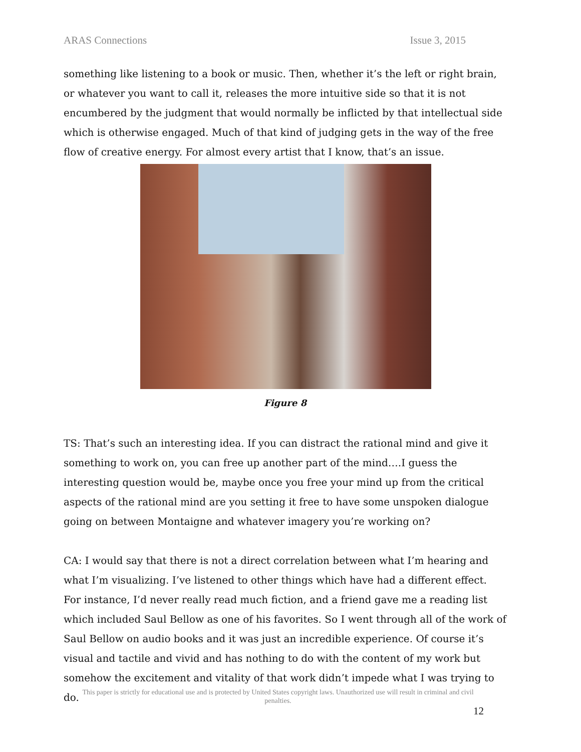ARAS Connections Issue 3, 2015
something like listening to a book or music. Then, whether it’s the left or right brain, or whatever you want to call it, releases the more intuitive side so that it is not encumbered by the judgment that would normally be inflicted by that intellectual side which is otherwise engaged. Much of that kind of judging gets in the way of the free flow of creative energy. For almost every artist that I know, that’s an issue.
Figure 8
TS: That’s such an interesting idea. If you can distract the rational mind and give it something to work on, you can free up another part of the mind….I guess the interesting question would be, maybe once you free your mind up from the critical aspects of the rational mind are you setting it free to have some unspoken dialogue going on between Montaigne and whatever imagery you’re working on?
CA: I would say that there is not a direct correlation between what I’m hearing and what I’m visualizing. I’ve listened to other things which have had a different effect. For instance, I’d never really read much fiction, and a friend gave me a reading list which included Saul Bellow as one of his favorites. So I went through all of the work of Saul Bellow on audio books and it was just an incredible experience. Of course it’s visual and tactile and vivid and has nothing to do with the content of my work but somehow the excitement and vitality of that work didn’t impede what I was trying to do.
This paper is strictly for educational use and is protected by United States copyright laws. Unauthorized use will result in criminal and civil penalties.
12